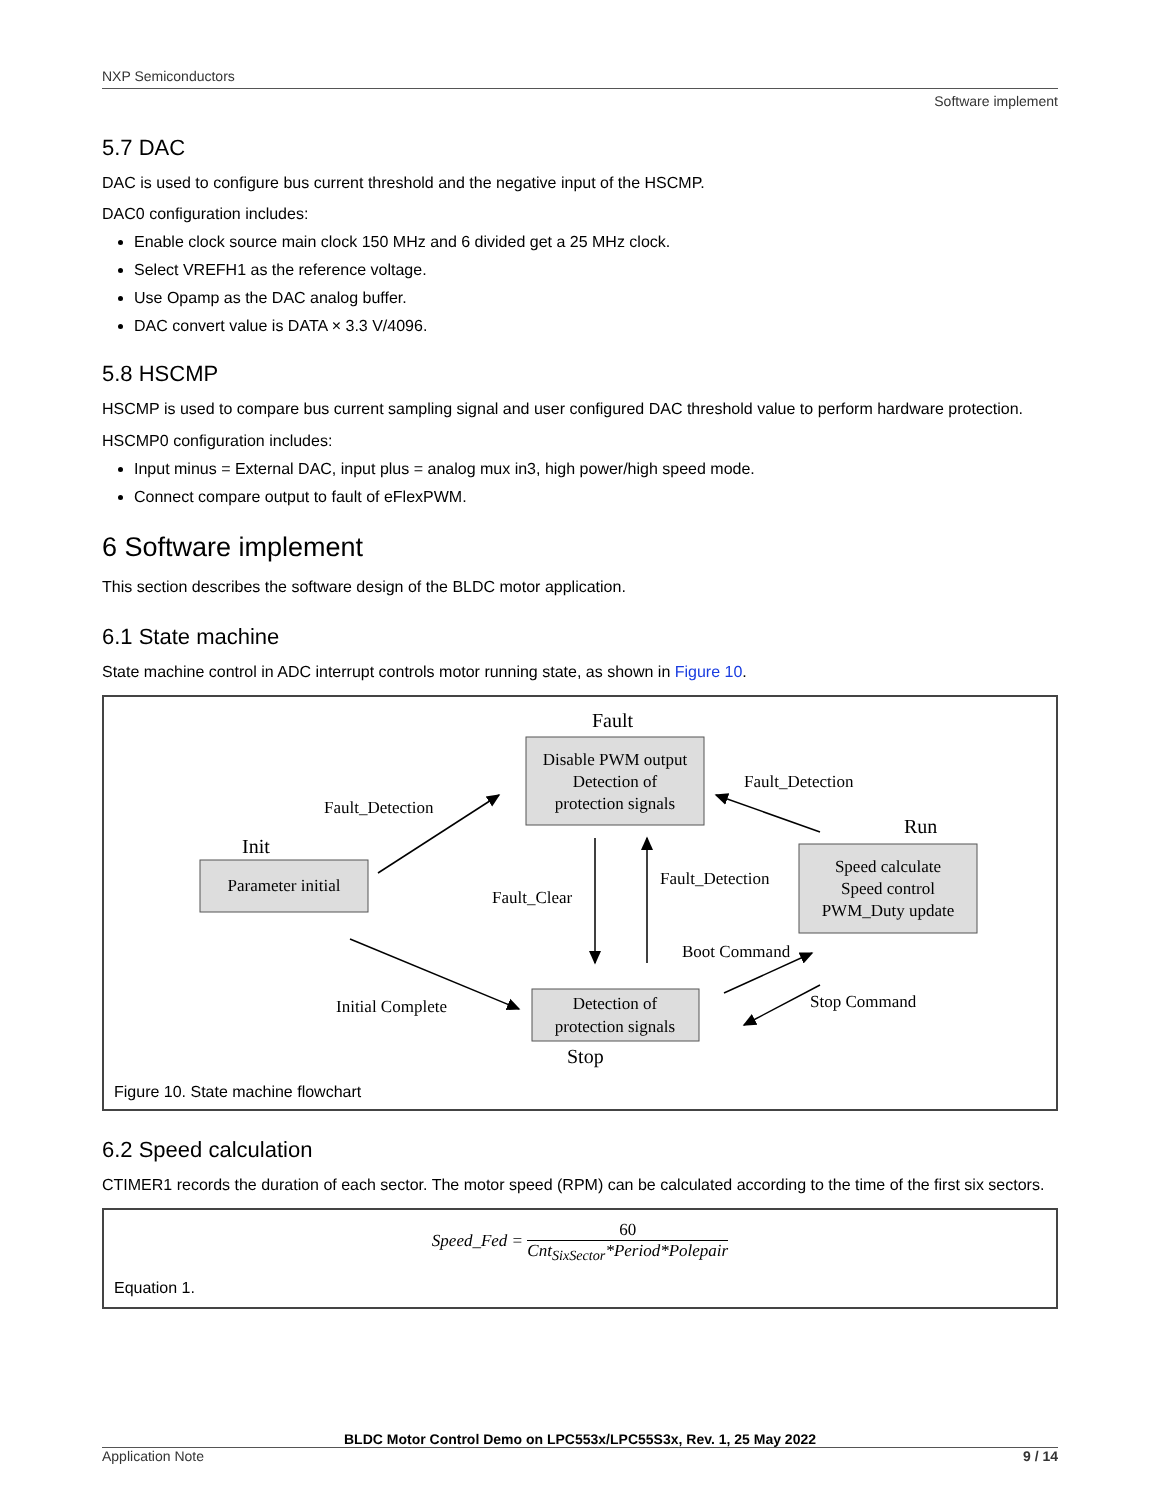NXP Semiconductors
Software implement
5.7 DAC
DAC is used to configure bus current threshold and the negative input of the HSCMP.
DAC0 configuration includes:
Enable clock source main clock 150 MHz and 6 divided get a 25 MHz clock.
Select VREFH1 as the reference voltage.
Use Opamp as the DAC analog buffer.
DAC convert value is DATA × 3.3 V/4096.
5.8 HSCMP
HSCMP is used to compare bus current sampling signal and user configured DAC threshold value to perform hardware protection.
HSCMP0 configuration includes:
Input minus = External DAC, input plus = analog mux in3, high power/high speed mode.
Connect compare output to fault of eFlexPWM.
6 Software implement
This section describes the software design of the BLDC motor application.
6.1 State machine
State machine control in ADC interrupt controls motor running state, as shown in Figure 10.
Fault
Disable PWM output
Detection of
protection signals
Init
Parameter initial
Run
Speed calculate
Speed control
PWM_Duty update
Detection of
protection signals
Stop
Fault_Detection
Fault_Detection
Fault_Clear
Fault_Detection
Boot Command
Stop Command
Initial Complete
Figure 10. State machine flowchart
6.2 Speed calculation
CTIMER1 records the duration of each sector. The motor speed (RPM) can be calculated according to the time of the first six sectors.
Speed_Fed = 60 Cnt<sub>SixSector</sub>*Period*Polepair
Equation 1.
BLDC Motor Control Demo on LPC553x/LPC55S3x, Rev. 1, 25 May 2022
Application Note 9 / 14